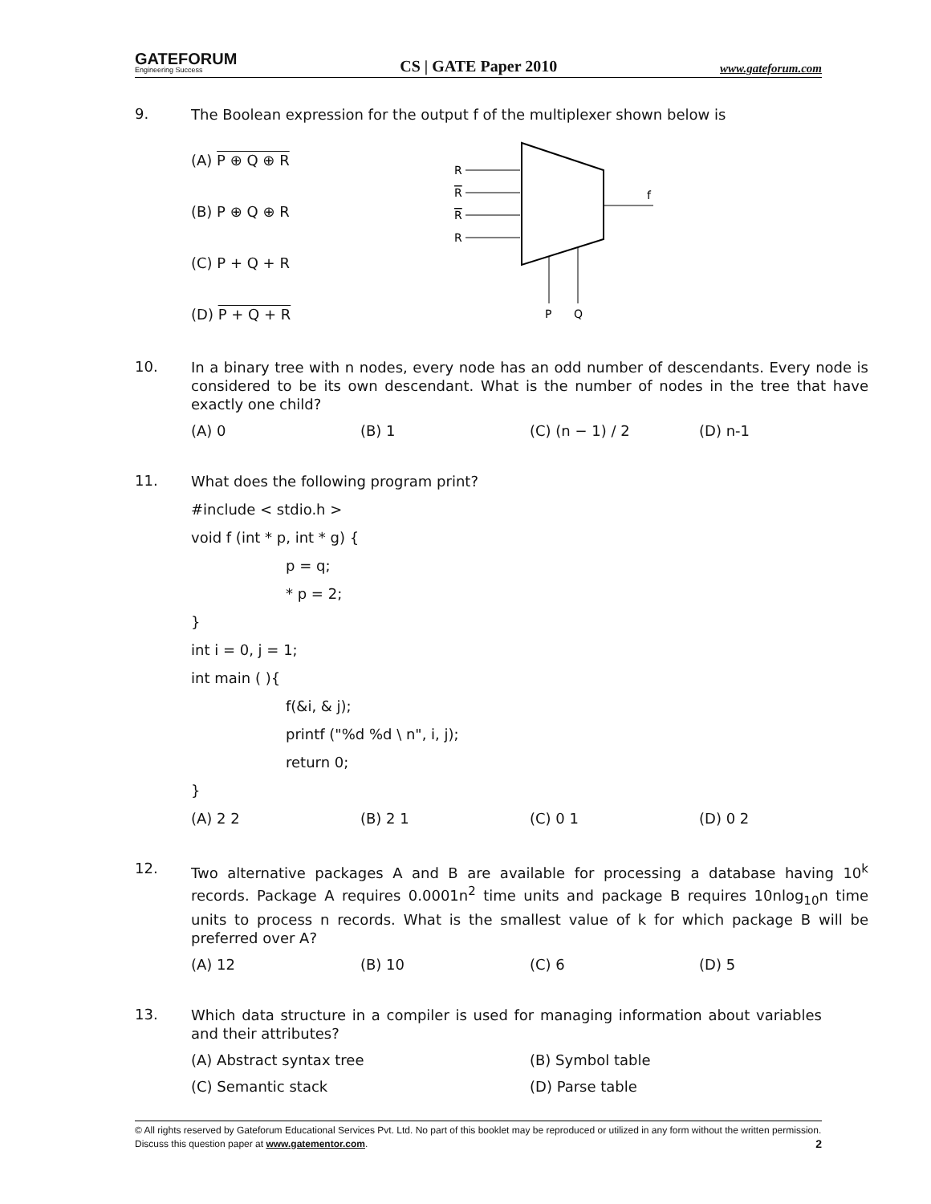GATEFORUM
Engineering Success
CS | GATE Paper 2010
www.gateforum.com
9.
The Boolean expression for the output f of the multiplexer shown below is
(A) P ⊕ Q ⊕ R
(B) P ⊕ Q ⊕ R
(C) P + Q + R
(D) P + Q + R
R
R
R
R
f
P
Q
10.
In a binary tree with n nodes, every node has an odd number of descendants. Every node is considered to be its own descendant. What is the number of nodes in the tree that have exactly one child?
(A) 0 (B) 1 (C) (n − 1) / 2 (D) n-1
11.
What does the following program print?
#include < stdio.h >
void f (int * p, int * g) {
p = q;
* p = 2;
}
int i = 0, j = 1;
int main ( ){
f(&i, & j);
printf ("%d %d \ n", i, j);
return 0;
}
(A) 2 2 (B) 2 1 (C) 0 1 (D) 0 2
12.
Two alternative packages A and B are available for processing a database having 10<sup>k</sup> records. Package A requires 0.0001n<sup>2</sup> time units and package B requires 10nlog<sub>10</sub>n time units to process n records. What is the smallest value of k for which package B will be preferred over A?
(A) 12 (B) 10 (C) 6 (D) 5
13.
Which data structure in a compiler is used for managing information about variables and their attributes?
(A) Abstract syntax tree (B) Symbol table
(C) Semantic stack (D) Parse table
© All rights reserved by Gateforum Educational Services Pvt. Ltd. No part of this booklet may be reproduced or utilized in any form without the written permission. Discuss this question paper at www.gatementor.com. 2